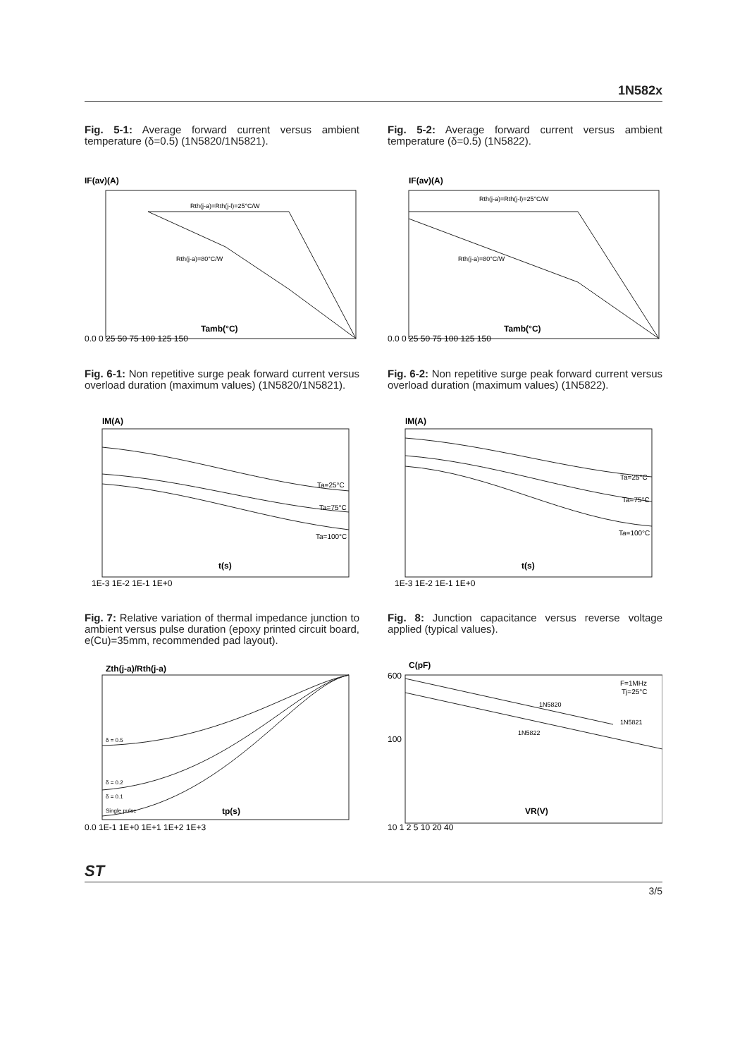1N582x
Fig. 5-1: Average forward current versus ambient temperature (δ=0.5) (1N5820/1N5821).
IF(av)(A)
Rth(j-a)=Rth(j-l)=25°C/W
Rth(j-a)=80°C/W
Tamb(°C)
0.0 0 25 50 75 100 125 150
Fig. 5-2: Average forward current versus ambient temperature (δ=0.5) (1N5822).
IF(av)(A)
Rth(j-a)=Rth(j-l)=25°C/W
Rth(j-a)=80°C/W
Tamb(°C)
0.0 0 25 50 75 100 125 150
Fig. 6-1: Non repetitive surge peak forward current versus overload duration (maximum values) (1N5820/1N5821).
IM(A)
Ta=25°C
Ta=75°C
Ta=100°C
t(s)
1E-3 1E-2 1E-1 1E+0
Fig. 6-2: Non repetitive surge peak forward current versus overload duration (maximum values) (1N5822).
IM(A)
Ta=25°C
Ta=75°C
Ta=100°C
t(s)
1E-3 1E-2 1E-1 1E+0
Fig. 7: Relative variation of thermal impedance junction to ambient versus pulse duration (epoxy printed circuit board, e(Cu)=35mm, recommended pad layout).
Zth(j-a)/Rth(j-a)
δ = 0.5
δ = 0.2
δ = 0.1
Single pulse
tp(s)
0.0 1E-1 1E+0 1E+1 1E+2 1E+3
Fig. 8: Junction capacitance versus reverse voltage applied (typical values).
C(pF)
F=1MHz
Tj=25°C
1N5820
1N5821
1N5822
VR(V)
600
100
10 1 2 5 10 20 40
ST
3/5